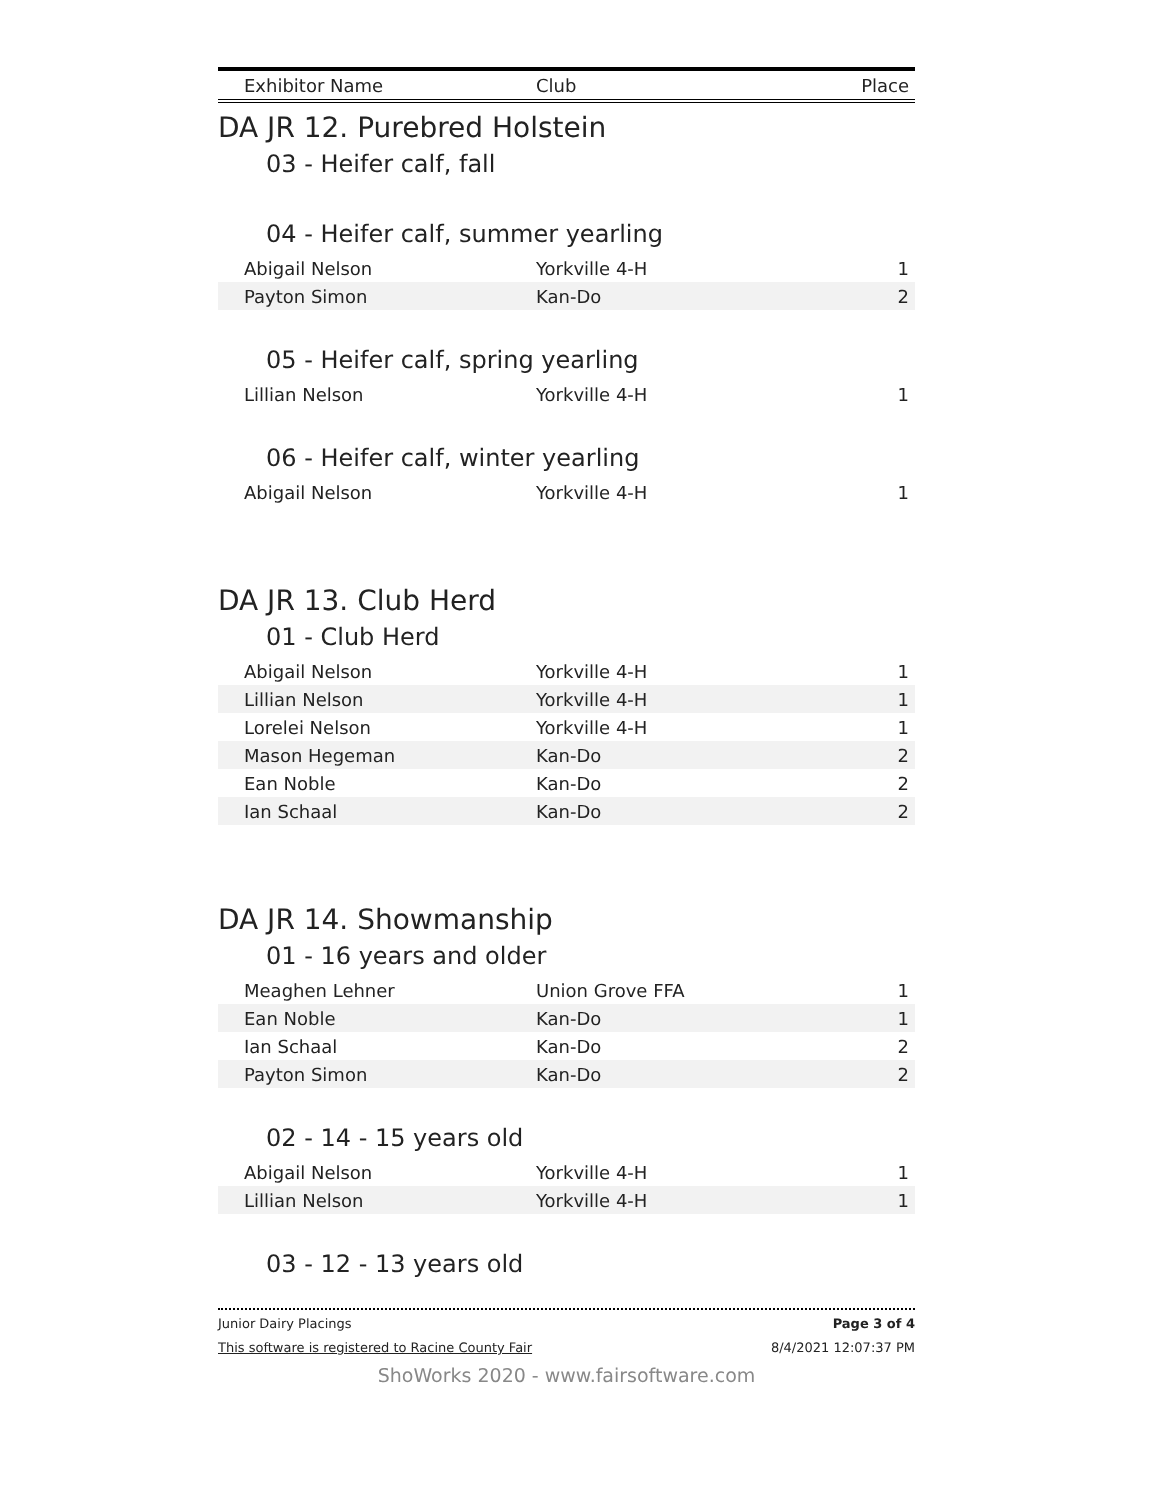| Exhibitor Name | Club | Place |
| --- | --- | --- |
DA JR 12. Purebred Holstein
03 - Heifer calf, fall
04 - Heifer calf, summer yearling
| Abigail Nelson | Yorkville 4-H | 1 |
| Payton Simon | Kan-Do | 2 |
05 - Heifer calf, spring yearling
| Lillian Nelson | Yorkville 4-H | 1 |
06 - Heifer calf, winter yearling
| Abigail Nelson | Yorkville 4-H | 1 |
DA JR 13. Club Herd
01 - Club Herd
| Abigail Nelson | Yorkville 4-H | 1 |
| Lillian Nelson | Yorkville 4-H | 1 |
| Lorelei Nelson | Yorkville 4-H | 1 |
| Mason Hegeman | Kan-Do | 2 |
| Ean Noble | Kan-Do | 2 |
| Ian Schaal | Kan-Do | 2 |
DA JR 14. Showmanship
01 - 16 years and older
| Meaghen Lehner | Union Grove FFA | 1 |
| Ean Noble | Kan-Do | 1 |
| Ian Schaal | Kan-Do | 2 |
| Payton Simon | Kan-Do | 2 |
02 - 14 - 15 years old
| Abigail Nelson | Yorkville 4-H | 1 |
| Lillian Nelson | Yorkville 4-H | 1 |
03 - 12 - 13 years old
Junior Dairy Placings Page 3 of 4
This software is registered to Racine County Fair 8/4/2021 12:07:37 PM
ShoWorks 2020 - www.fairsoftware.com